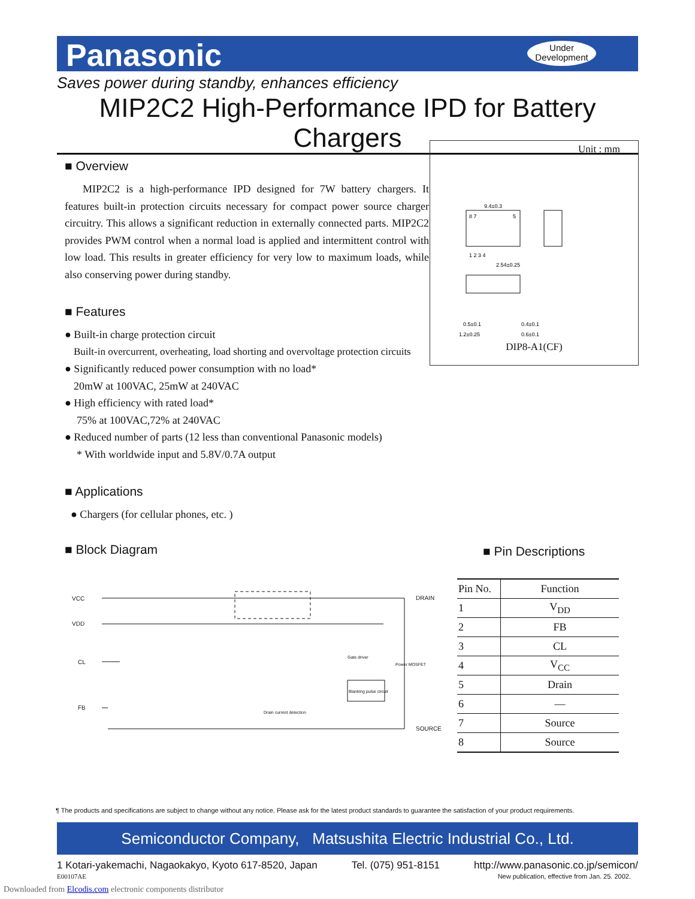Panasonic
Under
Development
Saves power during standby, enhances efficiency
MIP2C2 High-Performance IPD for Battery Chargers
■ Overview
MIP2C2 is a high-performance IPD designed for 7W battery chargers. It features built-in protection circuits necessary for compact power source charger circuitry. This allows a significant reduction in externally connected parts. MIP2C2 provides PWM control when a normal load is applied and intermittent control with low load. This results in greater efficiency for very low to maximum loads, while also conserving power during standby.
■ Features
● Built-in charge protection circuit
Built-in overcurrent, overheating, load shorting and overvoltage protection circuits
● Significantly reduced power consumption with no load*
20mW at 100VAC, 25mW at 240VAC
● High efficiency with rated load*
75% at 100VAC,72% at 240VAC
● Reduced number of parts (12 less than conventional Panasonic models)
* With worldwide input and 5.8V/0.7A output
■ Applications
● Chargers (for cellular phones, etc. )
■ Block Diagram
Unit : mm
9.4±0.3
8 7
5
1 2 3 4
2.54±0.25
0.5±0.1
1.2±0.25
0.4±0.1
0.6±0.1
DIP8-A1(CF)
VCC
VDD
CL
FB
DRAIN
SOURCE
Blanking pulse circuit
Gate driver
Power MOSFET
Drain current detection
■ Pin Descriptions
| Pin No. | Function |
| --- | --- |
| 1 | V<sub>DD</sub> |
| 2 | FB |
| 3 | CL |
| 4 | V<sub>CC</sub> |
| 5 | Drain |
| 6 | — |
| 7 | Source |
| 8 | Source |
¶ The products and specifications are subject to change without any notice. Please ask for the latest product standards to guarantee the satisfaction of your product requirements.
Semiconductor Company, Matsushita Electric Industrial Co., Ltd.
1 Kotari-yakemachi, Nagaokakyo, Kyoto 617-8520, Japan Tel. (075) 951-8151 http://www.panasonic.co.jp/semicon/
E00107AE New publication, effective from Jan. 25. 2002.
Downloaded from Elcodis.com electronic components distributor